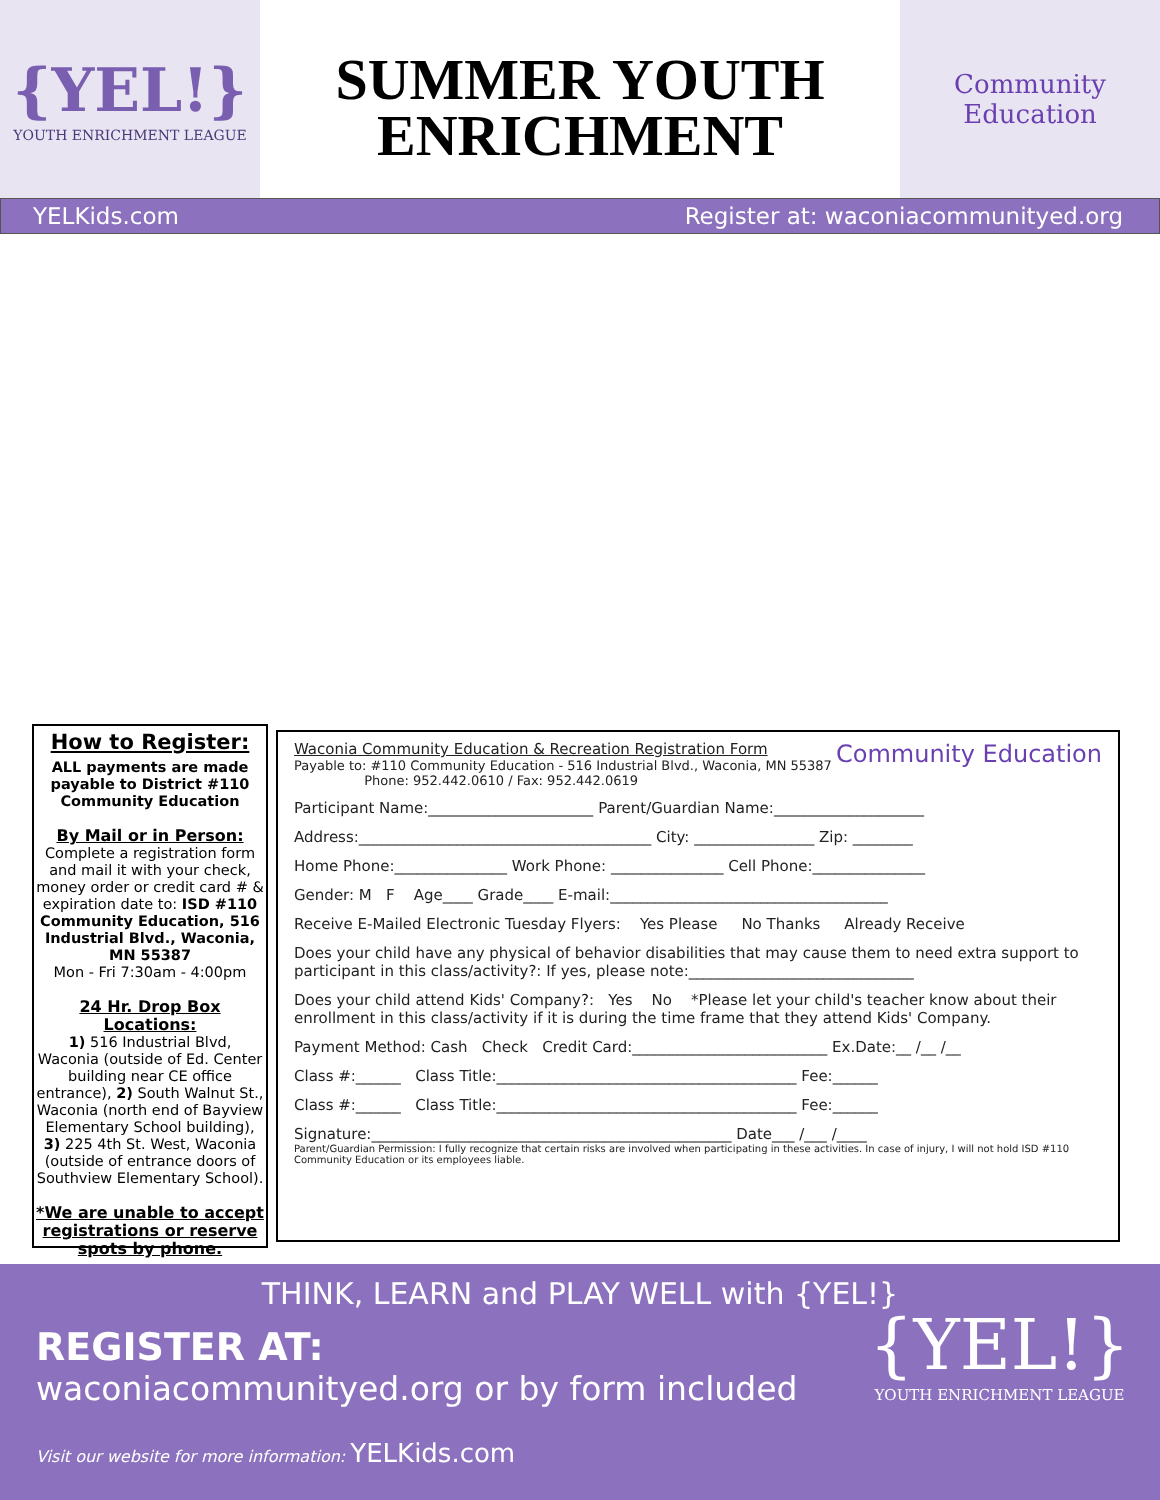{YEL!}
YOUTH ENRICHMENT LEAGUE
SUMMER YOUTH
ENRICHMENT
Community Education
YELKids.com Register at: waconiacommunityed.org
How to Register:
ALL payments are made payable to District #110 Community Education
By Mail or in Person:
Complete a registration form and mail it with your check, money order or credit card # & expiration date to: ISD #110 Community Education, 516 Industrial Blvd., Waconia, MN 55387
Mon - Fri 7:30am - 4:00pm
24 Hr. Drop Box Locations:
1) 516 Industrial Blvd, Waconia (outside of Ed. Center building near CE office entrance), 2) South Walnut St., Waconia (north end of Bayview Elementary School building), 3) 225 4th St. West, Waconia (outside of entrance doors of Southview Elementary School).
*We are unable to accept registrations or reserve spots by phone.
Waconia Community Education & Recreation Registration Form Community Education
Payable to: #110 Community Education - 516 Industrial Blvd., Waconia, MN 55387
Phone: 952.442.0610 / Fax: 952.442.0619
Participant Name:______________________ Parent/Guardian Name:____________________
Address:_______________________________________ City: ________________ Zip: ________
Home Phone:_______________ Work Phone: _______________ Cell Phone:_______________
Gender: M F Age____ Grade____ E-mail:_____________________________________
Receive E-Mailed Electronic Tuesday Flyers: Yes Please No Thanks Already Receive
Does your child have any physical of behavior disabilities that may cause them to need extra support to participant in this class/activity?: If yes, please note:______________________________
Does your child attend Kids' Company?: Yes No *Please let your child's teacher know about their enrollment in this class/activity if it is during the time frame that they attend Kids' Company.
Payment Method: Cash Check Credit Card:__________________________ Ex.Date:__ /__ /__
Class #:______ Class Title:________________________________________ Fee:______
Class #:______ Class Title:________________________________________ Fee:______
Signature:________________________________________________ Date___ /___ /____
Parent/Guardian Permission: I fully recognize that certain risks are involved when participating in these activities. In case of injury, I will not hold ISD #110 Community Education or its employees liable.
THINK, LEARN and PLAY WELL with {YEL!}
REGISTER AT:
waconiacommunityed.org or by form included
Visit our website for more information: YELKids.com
{YEL!}
YOUTH ENRICHMENT LEAGUE